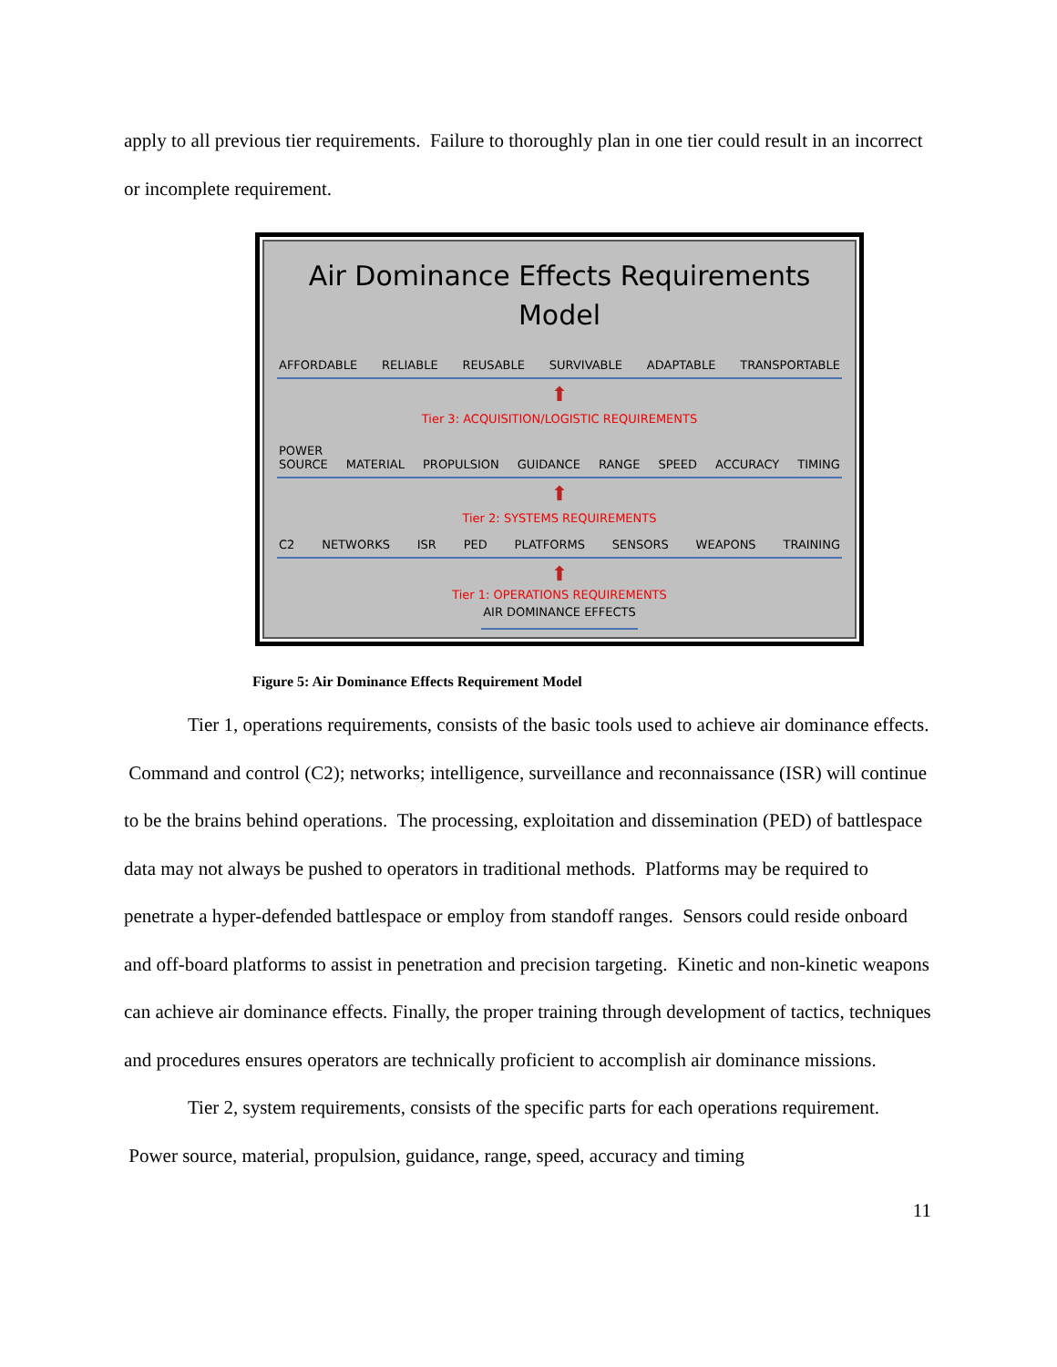apply to all previous tier requirements. Failure to thoroughly plan in one tier could result in an incorrect or incomplete requirement.
Air Dominance Effects Requirements
Model
AFFORDABLE RELIABLE REUSABLE SURVIVABLE ADAPTABLE TRANSPORTABLE
⬆
Tier 3: ACQUISITION/LOGISTIC REQUIREMENTS
POWER
SOURCE MATERIAL PROPULSION GUIDANCE RANGE SPEED ACCURACY TIMING
⬆
Tier 2: SYSTEMS REQUIREMENTS
C2 NETWORKS ISR PED PLATFORMS SENSORS WEAPONS TRAINING
⬆
Tier 1: OPERATIONS REQUIREMENTS
AIR DOMINANCE EFFECTS
Figure 5: Air Dominance Effects Requirement Model
Tier 1, operations requirements, consists of the basic tools used to achieve air dominance effects. Command and control (C2); networks; intelligence, surveillance and reconnaissance (ISR) will continue to be the brains behind operations. The processing, exploitation and dissemination (PED) of battlespace data may not always be pushed to operators in traditional methods. Platforms may be required to penetrate a hyper-defended battlespace or employ from standoff ranges. Sensors could reside onboard and off-board platforms to assist in penetration and precision targeting. Kinetic and non-kinetic weapons can achieve air dominance effects. Finally, the proper training through development of tactics, techniques and procedures ensures operators are technically proficient to accomplish air dominance missions.
Tier 2, system requirements, consists of the specific parts for each operations requirement. Power source, material, propulsion, guidance, range, speed, accuracy and timing
11